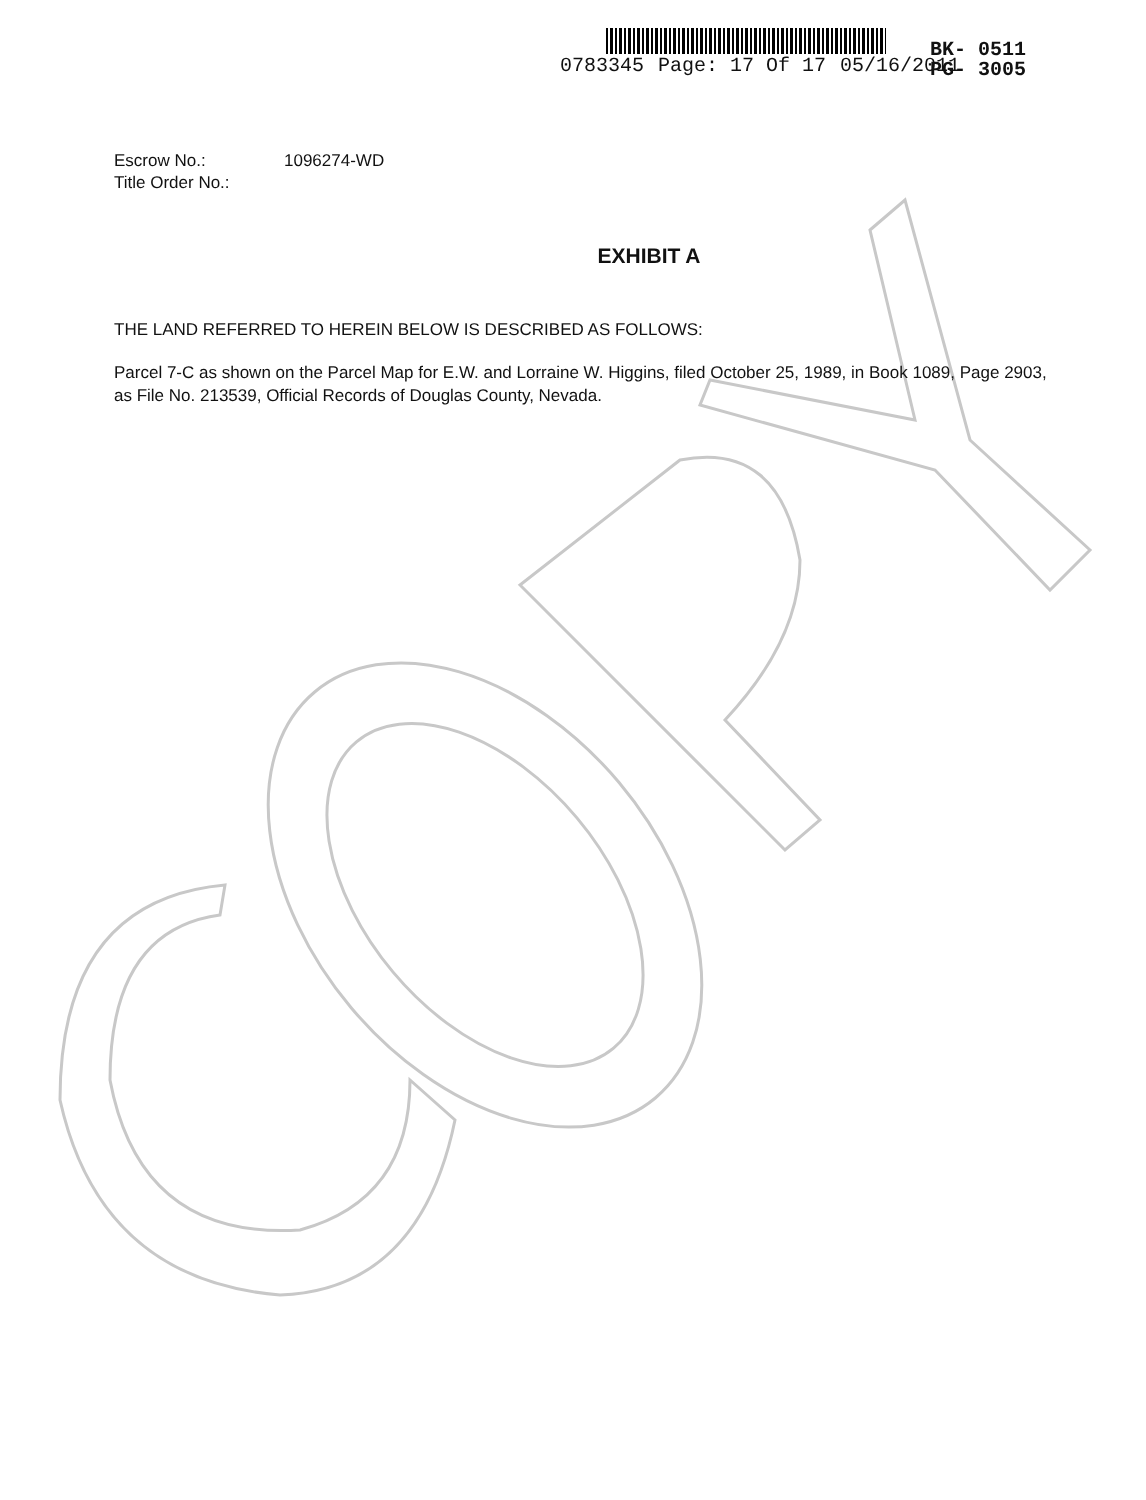0783345 Page: 17 Of 17 05/16/2011
BK- 0511
PG- 3005
Escrow No.: 1096274-WD Title Order No.:
EXHIBIT A
THE LAND REFERRED TO HEREIN BELOW IS DESCRIBED AS FOLLOWS:
Parcel 7-C as shown on the Parcel Map for E.W. and Lorraine W. Higgins, filed October 25, 1989, in Book 1089, Page 2903, as File No. 213539, Official Records of Douglas County, Nevada.